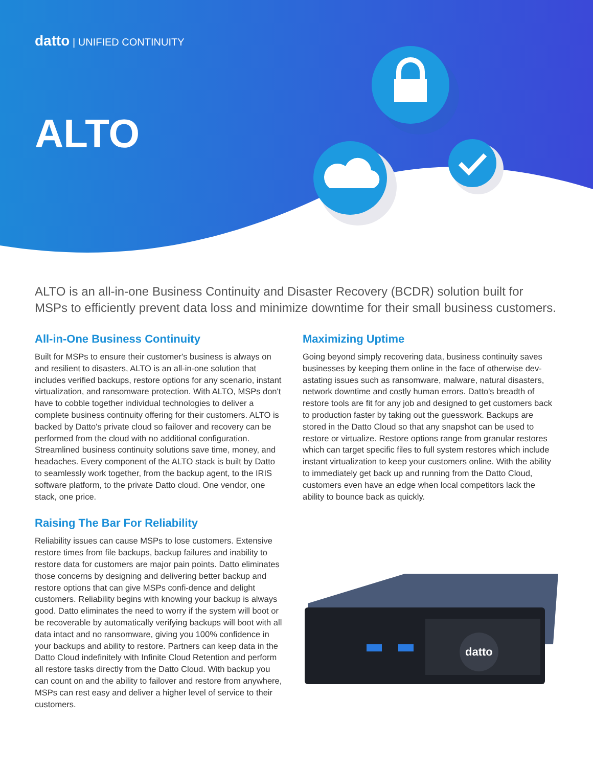datto | UNIFIED CONTINUITY
ALTO
ALTO is an all-in-one Business Continuity and Disaster Recovery (BCDR) solution built for MSPs to efficiently prevent data loss and minimize downtime for their small business customers.
All-in-One Business Continuity
Built for MSPs to ensure their customer's business is always on and resilient to disasters, ALTO is an all-in-one solution that includes verified backups, restore options for any scenario, instant virtualization, and ransomware protection. With ALTO, MSPs don't have to cobble together individual technologies to deliver a complete business continuity offering for their customers. ALTO is backed by Datto's private cloud so failover and recovery can be performed from the cloud with no additional configuration. Streamlined business continuity solutions save time, money, and headaches. Every component of the ALTO stack is built by Datto to seamlessly work together, from the backup agent, to the IRIS software platform, to the private Datto cloud. One vendor, one stack, one price.
Raising The Bar For Reliability
Reliability issues can cause MSPs to lose customers. Extensive restore times from file backups, backup failures and inability to restore data for customers are major pain points. Datto eliminates those concerns by designing and delivering better backup and restore options that can give MSPs confi-dence and delight customers. Reliability begins with knowing your backup is always good. Datto eliminates the need to worry if the system will boot or be recoverable by automatically verifying backups will boot with all data intact and no ransomware, giving you 100% confidence in your backups and ability to restore. Partners can keep data in the Datto Cloud indefinitely with Infinite Cloud Retention and perform all restore tasks directly from the Datto Cloud. With backup you can count on and the ability to failover and restore from anywhere, MSPs can rest easy and deliver a higher level of service to their customers.
Maximizing Uptime
Going beyond simply recovering data, business continuity saves businesses by keeping them online in the face of otherwise dev-astating issues such as ransomware, malware, natural disasters, network downtime and costly human errors. Datto's breadth of restore tools are fit for any job and designed to get customers back to production faster by taking out the guesswork. Backups are stored in the Datto Cloud so that any snapshot can be used to restore or virtualize. Restore options range from granular restores which can target specific files to full system restores which include instant virtualization to keep your customers online. With the ability to immediately get back up and running from the Datto Cloud, customers even have an edge when local competitors lack the ability to bounce back as quickly.
datto